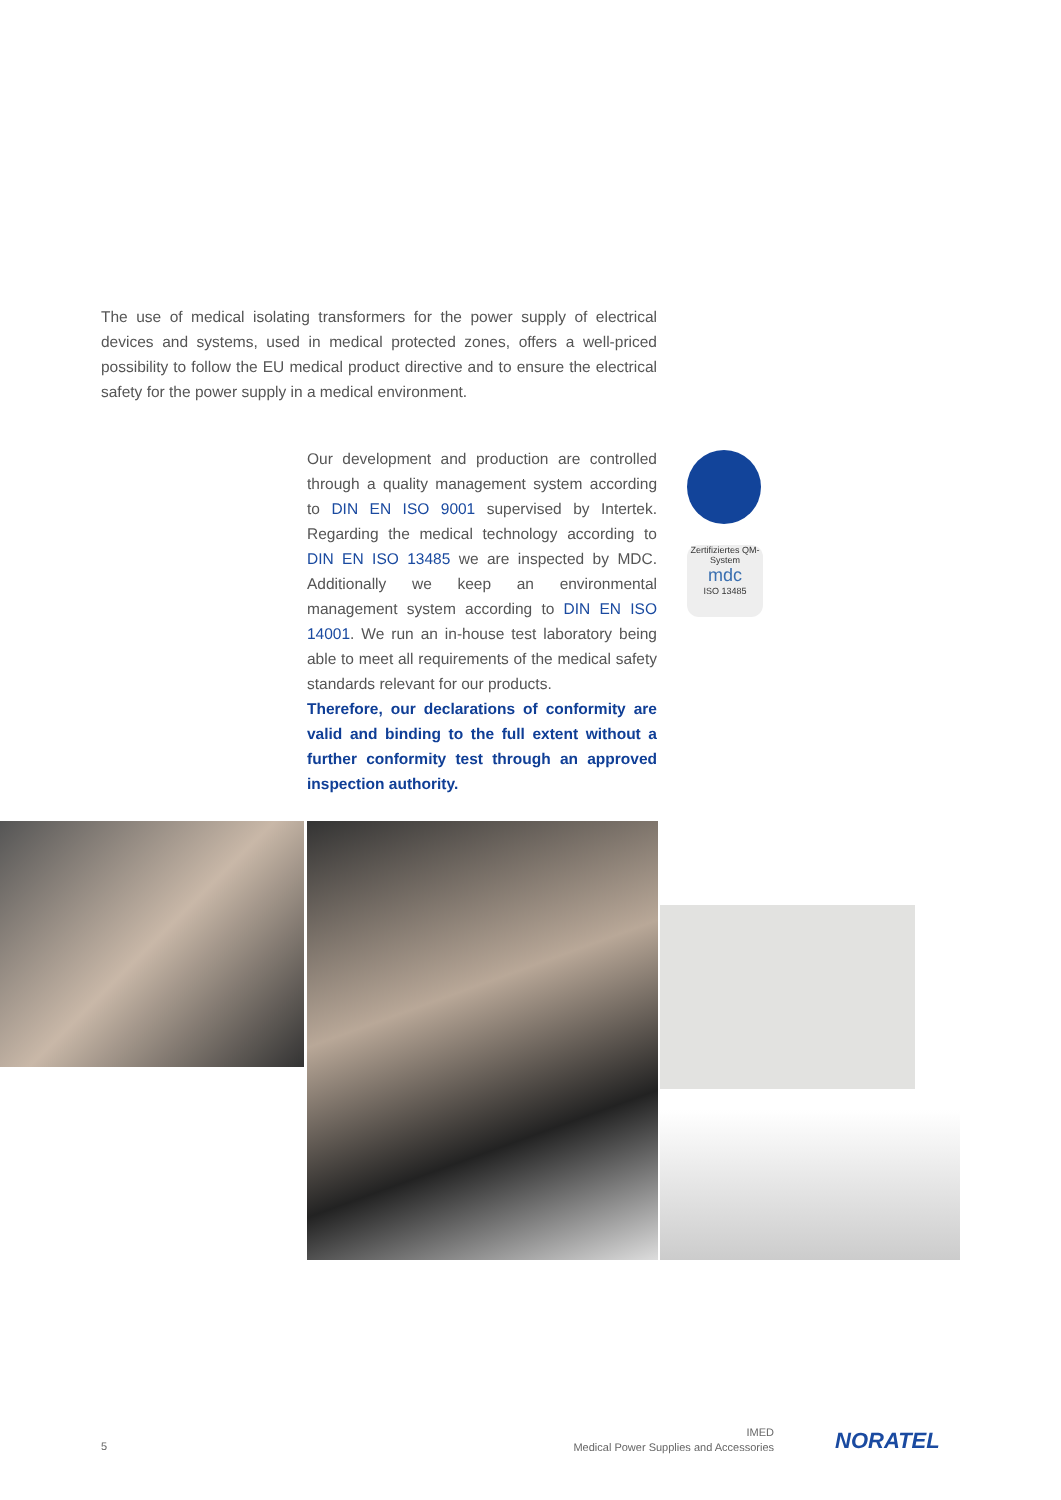The use of medical isolating transformers for the power supply of electrical devices and systems, used in medical protected zones, offers a well-priced possibility to follow the EU medical product directive and to ensure the electrical safety for the power supply in a medical environment.
Our development and production are controlled through a quality management system according to DIN EN ISO 9001 supervised by Intertek. Regarding the medical technology according to DIN EN ISO 13485 we are inspected by MDC. Additionally we keep an environmental management system according to DIN EN ISO 14001. We run an in-house test laboratory being able to meet all requirements of the medical safety standards relevant for our products.
Zertifiziertes QM-System
mdc
ISO 13485
Therefore, our declarations of conformity are valid and binding to the full extent without a further conformity test through an approved inspection authority.
5
IMED
Medical Power Supplies and Accessories
NORATEL